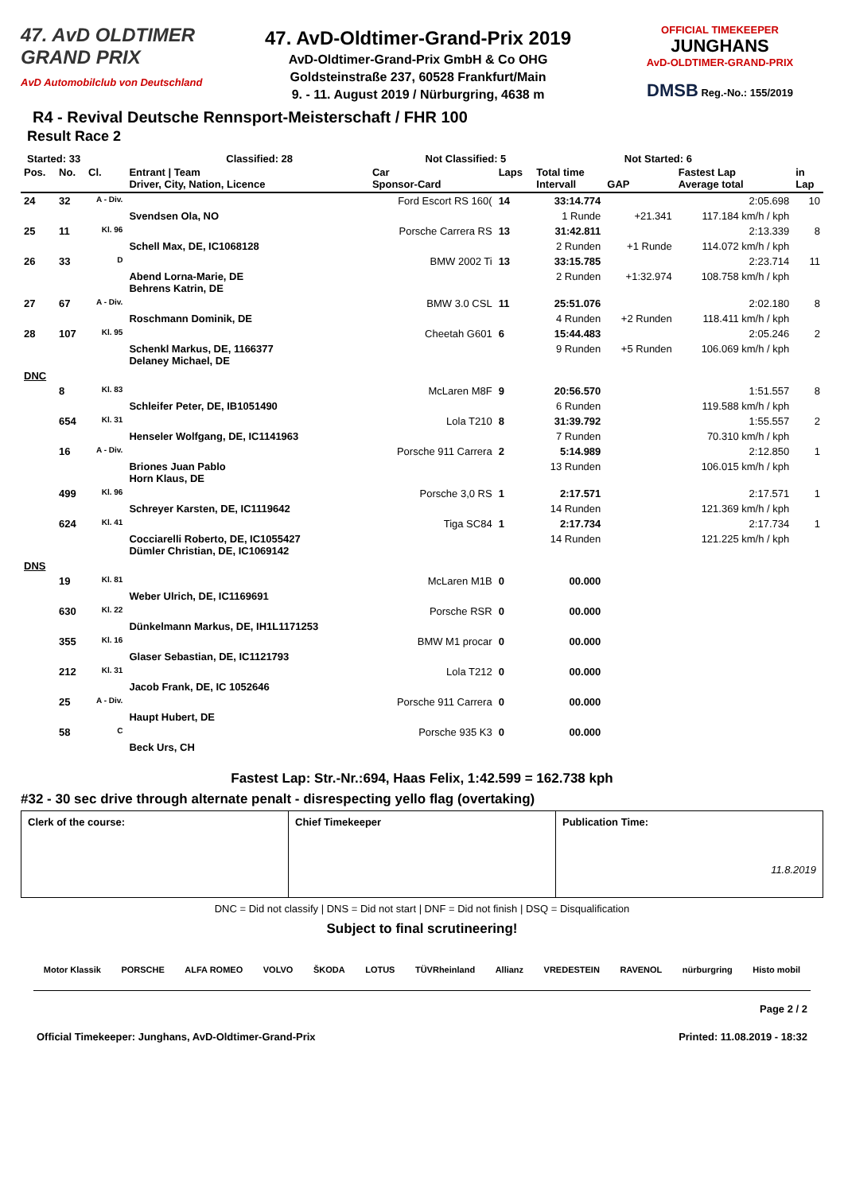47. AvD OLDTIMER
GRAND PRIX
AvD Automobilclub von Deutschland
47. AvD-Oldtimer-Grand-Prix 2019
AvD-Oldtimer-Grand-Prix GmbH & Co OHG
Goldsteinstraße 237, 60528 Frankfurt/Main
9. - 11. August 2019 / Nürburgring, 4638 m
OFFICIAL TIMEKEEPER
JUNGHANS
AvD-OLDTIMER-GRAND-PRIX
DMSB Reg.-No.: 155/2019
R4 - Revival Deutsche Rennsport-Meisterschaft / FHR 100
Result Race 2
Started: 33 Classified: 28 Not Classified: 5 Not Started: 6
| Pos. | No. | Cl. | Entrant / Team Driver, City, Nation, Licence | Car Sponsor-Card | Laps | Total time Intervall | GAP | Fastest Lap Average total | in Lap |
| --- | --- | --- | --- | --- | --- | --- | --- | --- | --- |
| 24 | 32 | A - Div. | | Ford Escort RS 160( | 14 | 33:14.774 | | 2:05.698 | 10 |
| | | | Svendsen Ola, NO | | | 1 Runde | +21.341 | 117.184 km/h / kph | |
| 25 | 11 | Kl. 96 | | Porsche Carrera RS | 13 | 31:42.811 | | 2:13.339 | 8 |
| | | | Schell Max, DE, IC1068128 | | | 2 Runden | +1 Runde | 114.072 km/h / kph | |
| 26 | 33 | D | | BMW 2002 Ti | 13 | 33:15.785 | | 2:23.714 | 11 |
| | | | Abend Lorna-Marie, DE Behrens Katrin, DE | | | 2 Runden | +1:32.974 | 108.758 km/h / kph | |
| 27 | 67 | A - Div. | | BMW 3.0 CSL | 11 | 25:51.076 | | 2:02.180 | 8 |
| | | | Roschmann Dominik, DE | | | 4 Runden | +2 Runden | 118.411 km/h / kph | |
| 28 | 107 | Kl. 95 | | Cheetah G601 | 6 | 15:44.483 | | 2:05.246 | 2 |
| | | | Schenkl Markus, DE, 1166377 Delaney Michael, DE | | | 9 Runden | +5 Runden | 106.069 km/h / kph | |
| DNC | | | | | | | | | |
| | 8 | Kl. 83 | | McLaren M8F | 9 | 20:56.570 | | 1:51.557 | 8 |
| | | | Schleifer Peter, DE, IB1051490 | | | 6 Runden | | 119.588 km/h / kph | |
| | 654 | Kl. 31 | | Lola T210 | 8 | 31:39.792 | | 1:55.557 | 2 |
| | | | Henseler Wolfgang, DE, IC1141963 | | | 7 Runden | | 70.310 km/h / kph | |
| | 16 | A - Div. | | Porsche 911 Carrera | 2 | 5:14.989 | | 2:12.850 | 1 |
| | | | Briones Juan Pablo Horn Klaus, DE | | | 13 Runden | | 106.015 km/h / kph | |
| | 499 | Kl. 96 | | Porsche 3,0 RS | 1 | 2:17.571 | | 2:17.571 | 1 |
| | | | Schreyer Karsten, DE, IC1119642 | | | 14 Runden | | 121.369 km/h / kph | |
| | 624 | Kl. 41 | | Tiga SC84 | 1 | 2:17.734 | | 2:17.734 | 1 |
| | | | Cocciarelli Roberto, DE, IC1055427 Dümler Christian, DE, IC1069142 | | | 14 Runden | | 121.225 km/h / kph | |
| DNS | | | | | | | | | |
| | 19 | Kl. 81 | | McLaren M1B | 0 | 00.000 | | | |
| | | | Weber Ulrich, DE, IC1169691 | | | | | | |
| | 630 | Kl. 22 | | Porsche RSR | 0 | 00.000 | | | |
| | | | Dünkelmann Markus, DE, IH1L1171253 | | | | | | |
| | 355 | Kl. 16 | | BMW M1 procar | 0 | 00.000 | | | |
| | | | Glaser Sebastian, DE, IC1121793 | | | | | | |
| | 212 | Kl. 31 | | Lola T212 | 0 | 00.000 | | | |
| | | | Jacob Frank, DE, IC 1052646 | | | | | | |
| | 25 | A - Div. | | Porsche 911 Carrera | 0 | 00.000 | | | |
| | | | Haupt Hubert, DE | | | | | | |
| | 58 | C | | Porsche 935 K3 | 0 | 00.000 | | | |
| | | | Beck Urs, CH | | | | | | |
Fastest Lap: Str.-Nr.:694, Haas Felix, 1:42.599 = 162.738 kph
#32 - 30 sec drive through alternate penalt - disrespecting yello flag (overtaking)
Clerk of the course: Chief Timekeeper Publication Time:
11.8.2019
DNC = Did not classify | DNS = Did not start | DNF = Did not finish | DSQ = Disqualification
Subject to final scrutineering!
Motor Klassik PORSCHE ALFA ROMEO VOLVO ŠKODA LOTUS TÜVRheinland Allianz VREDESTEIN RAVENOL nürburgring Histo mobil
Page 2 / 2
Official Timekeeper: Junghans, AvD-Oldtimer-Grand-Prix Printed: 11.08.2019 - 18:32